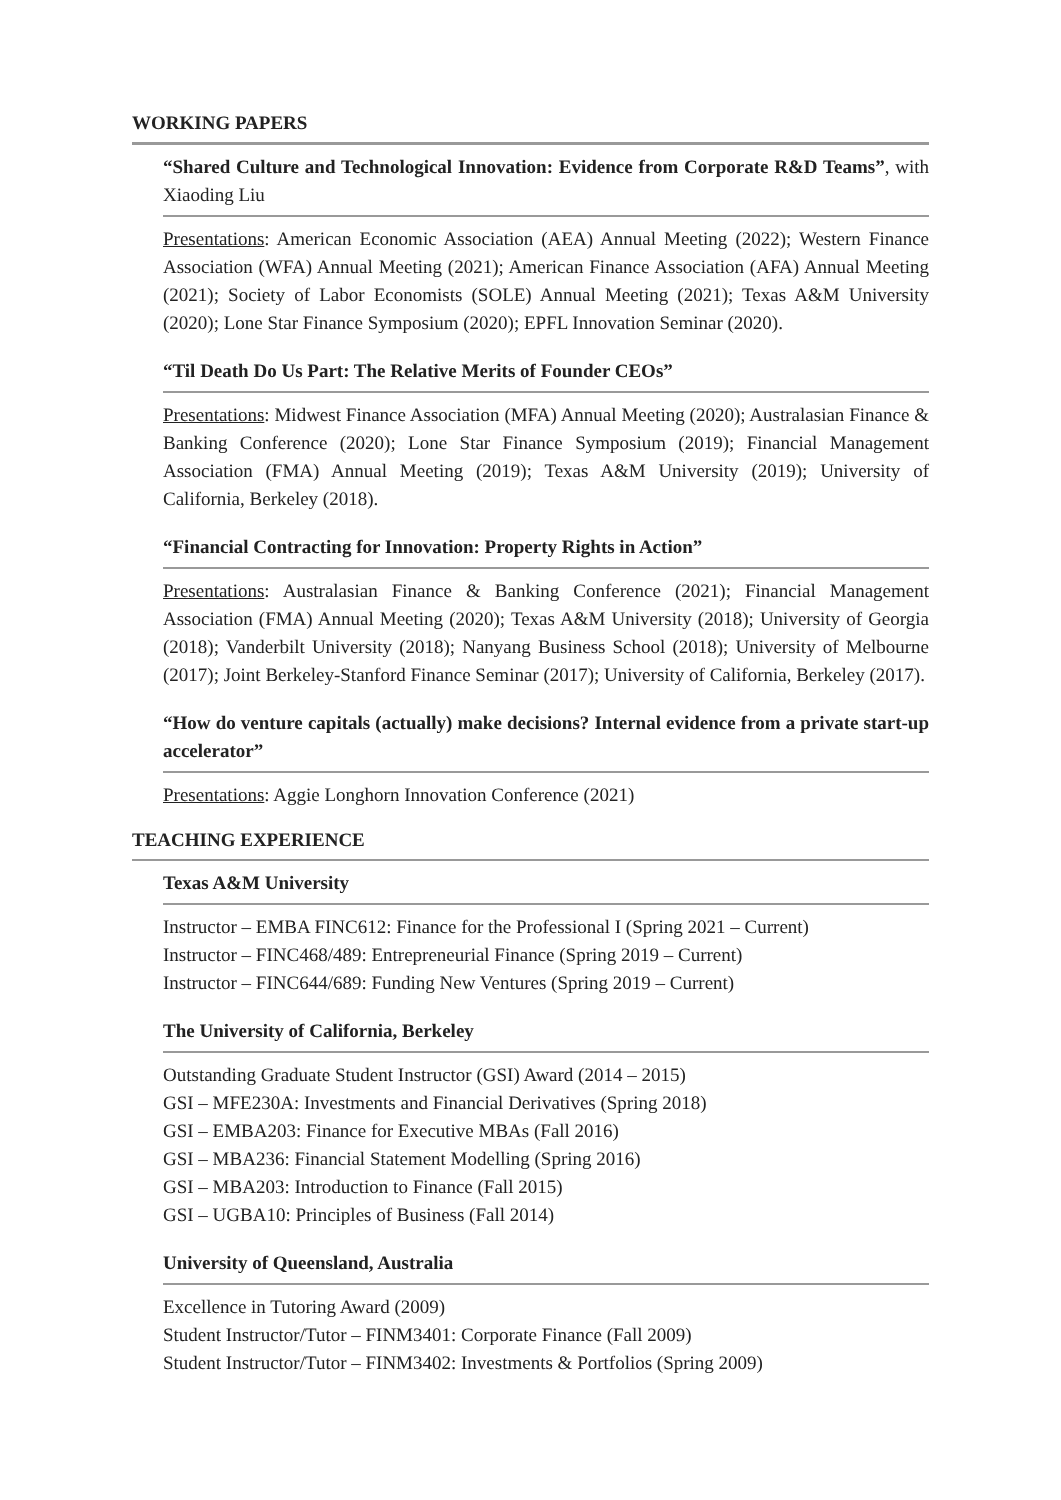WORKING PAPERS
“Shared Culture and Technological Innovation: Evidence from Corporate R&D Teams”, with Xiaoding Liu
Presentations: American Economic Association (AEA) Annual Meeting (2022); Western Finance Association (WFA) Annual Meeting (2021); American Finance Association (AFA) Annual Meeting (2021); Society of Labor Economists (SOLE) Annual Meeting (2021); Texas A&M University (2020); Lone Star Finance Symposium (2020); EPFL Innovation Seminar (2020).
“Til Death Do Us Part: The Relative Merits of Founder CEOs”
Presentations: Midwest Finance Association (MFA) Annual Meeting (2020); Australasian Finance & Banking Conference (2020); Lone Star Finance Symposium (2019); Financial Management Association (FMA) Annual Meeting (2019); Texas A&M University (2019); University of California, Berkeley (2018).
“Financial Contracting for Innovation: Property Rights in Action”
Presentations: Australasian Finance & Banking Conference (2021); Financial Management Association (FMA) Annual Meeting (2020); Texas A&M University (2018); University of Georgia (2018); Vanderbilt University (2018); Nanyang Business School (2018); University of Melbourne (2017); Joint Berkeley-Stanford Finance Seminar (2017); University of California, Berkeley (2017).
“How do venture capitals (actually) make decisions? Internal evidence from a private start-up accelerator”
Presentations: Aggie Longhorn Innovation Conference (2021)
TEACHING EXPERIENCE
Texas A&M University
Instructor – EMBA FINC612: Finance for the Professional I (Spring 2021 – Current)
Instructor – FINC468/489: Entrepreneurial Finance (Spring 2019 – Current)
Instructor – FINC644/689: Funding New Ventures (Spring 2019 – Current)
The University of California, Berkeley
Outstanding Graduate Student Instructor (GSI) Award (2014 – 2015)
GSI – MFE230A: Investments and Financial Derivatives (Spring 2018)
GSI – EMBA203: Finance for Executive MBAs (Fall 2016)
GSI – MBA236: Financial Statement Modelling (Spring 2016)
GSI – MBA203: Introduction to Finance (Fall 2015)
GSI – UGBA10: Principles of Business (Fall 2014)
University of Queensland, Australia
Excellence in Tutoring Award (2009)
Student Instructor/Tutor – FINM3401: Corporate Finance (Fall 2009)
Student Instructor/Tutor – FINM3402: Investments & Portfolios (Spring 2009)